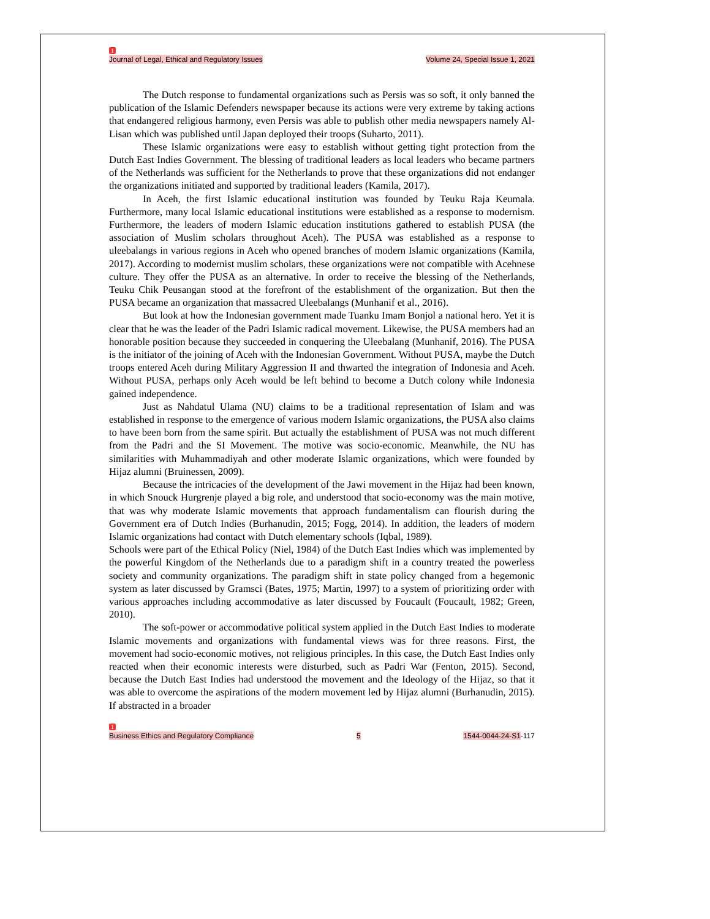1
Journal of Legal, Ethical and Regulatory Issues Volume 24, Special Issue 1, 2021
The Dutch response to fundamental organizations such as Persis was so soft, it only banned the publication of the Islamic Defenders newspaper because its actions were very extreme by taking actions that endangered religious harmony, even Persis was able to publish other media newspapers namely Al-Lisan which was published until Japan deployed their troops (Suharto, 2011).
These Islamic organizations were easy to establish without getting tight protection from the Dutch East Indies Government. The blessing of traditional leaders as local leaders who became partners of the Netherlands was sufficient for the Netherlands to prove that these organizations did not endanger the organizations initiated and supported by traditional leaders (Kamila, 2017).
In Aceh, the first Islamic educational institution was founded by Teuku Raja Keumala. Furthermore, many local Islamic educational institutions were established as a response to modernism. Furthermore, the leaders of modern Islamic education institutions gathered to establish PUSA (the association of Muslim scholars throughout Aceh). The PUSA was established as a response to uleebalangs in various regions in Aceh who opened branches of modern Islamic organizations (Kamila, 2017). According to modernist muslim scholars, these organizations were not compatible with Acehnese culture. They offer the PUSA as an alternative. In order to receive the blessing of the Netherlands, Teuku Chik Peusangan stood at the forefront of the establishment of the organization. But then the PUSA became an organization that massacred Uleebalangs (Munhanif et al., 2016).
But look at how the Indonesian government made Tuanku Imam Bonjol a national hero. Yet it is clear that he was the leader of the Padri Islamic radical movement. Likewise, the PUSA members had an honorable position because they succeeded in conquering the Uleebalang (Munhanif, 2016). The PUSA is the initiator of the joining of Aceh with the Indonesian Government. Without PUSA, maybe the Dutch troops entered Aceh during Military Aggression II and thwarted the integration of Indonesia and Aceh. Without PUSA, perhaps only Aceh would be left behind to become a Dutch colony while Indonesia gained independence.
Just as Nahdatul Ulama (NU) claims to be a traditional representation of Islam and was established in response to the emergence of various modern Islamic organizations, the PUSA also claims to have been born from the same spirit. But actually the establishment of PUSA was not much different from the Padri and the SI Movement. The motive was socio-economic. Meanwhile, the NU has similarities with Muhammadiyah and other moderate Islamic organizations, which were founded by Hijaz alumni (Bruinessen, 2009).
Because the intricacies of the development of the Jawi movement in the Hijaz had been known, in which Snouck Hurgrenje played a big role, and understood that socio-economy was the main motive, that was why moderate Islamic movements that approach fundamentalism can flourish during the Government era of Dutch Indies (Burhanudin, 2015; Fogg, 2014). In addition, the leaders of modern Islamic organizations had contact with Dutch elementary schools (Iqbal, 1989).
Schools were part of the Ethical Policy (Niel, 1984) of the Dutch East Indies which was implemented by the powerful Kingdom of the Netherlands due to a paradigm shift in a country treated the powerless society and community organizations. The paradigm shift in state policy changed from a hegemonic system as later discussed by Gramsci (Bates, 1975; Martin, 1997) to a system of prioritizing order with various approaches including accommodative as later discussed by Foucault (Foucault, 1982; Green, 2010).
The soft-power or accommodative political system applied in the Dutch East Indies to moderate Islamic movements and organizations with fundamental views was for three reasons. First, the movement had socio-economic motives, not religious principles. In this case, the Dutch East Indies only reacted when their economic interests were disturbed, such as Padri War (Fenton, 2015). Second, because the Dutch East Indies had understood the movement and the Ideology of the Hijaz, so that it was able to overcome the aspirations of the modern movement led by Hijaz alumni (Burhanudin, 2015). If abstracted in a broader
1
Business Ethics and Regulatory Compliance 5 1544-0044-24-S1-117